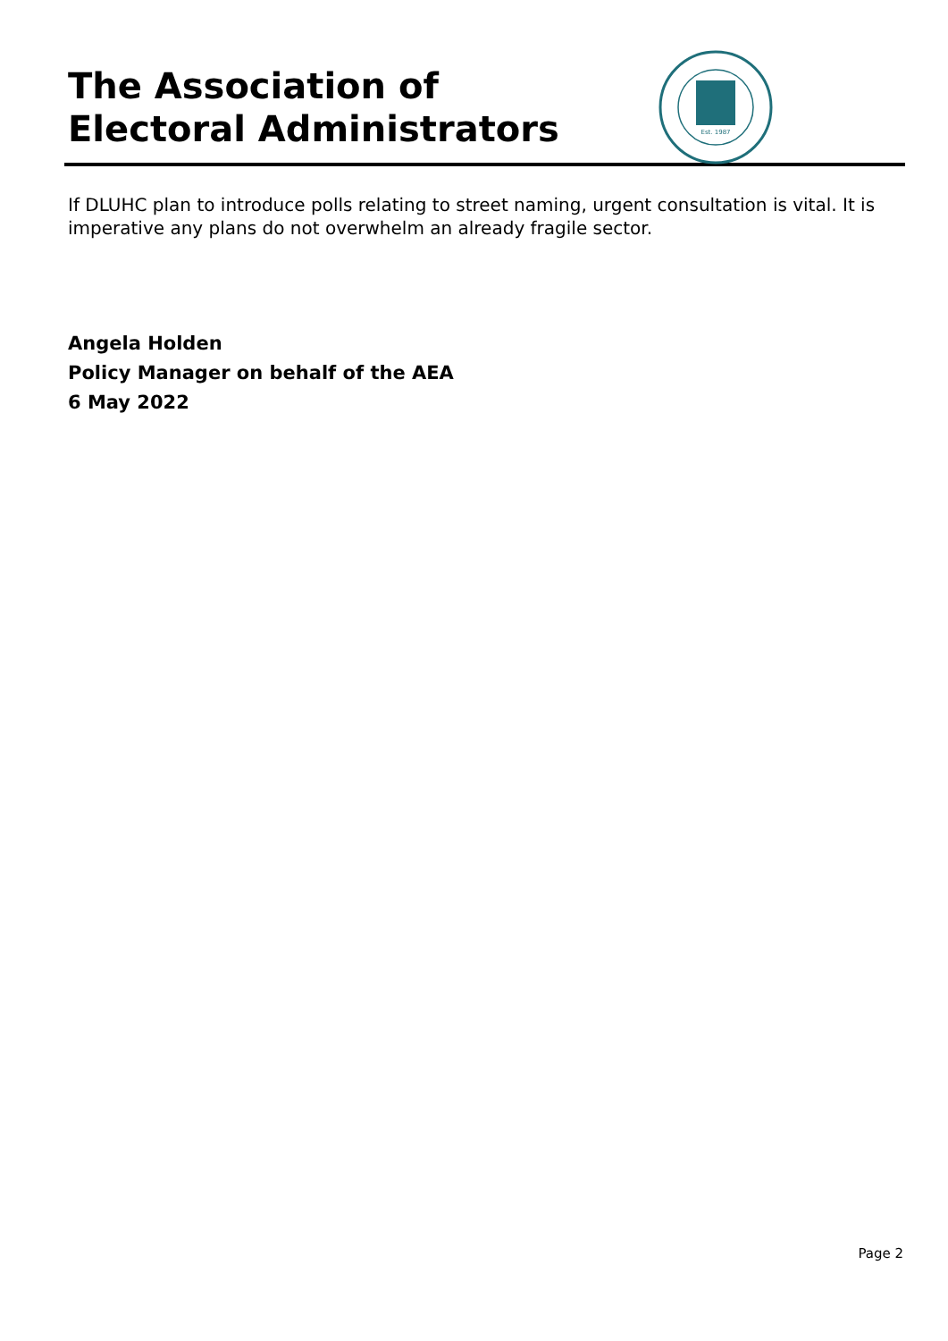The Association of
Electoral Administrators
Est. 1987
If DLUHC plan to introduce polls relating to street naming, urgent consultation is vital. It is imperative any plans do not overwhelm an already fragile sector.
Angela Holden
Policy Manager on behalf of the AEA
6 May 2022
Page 2